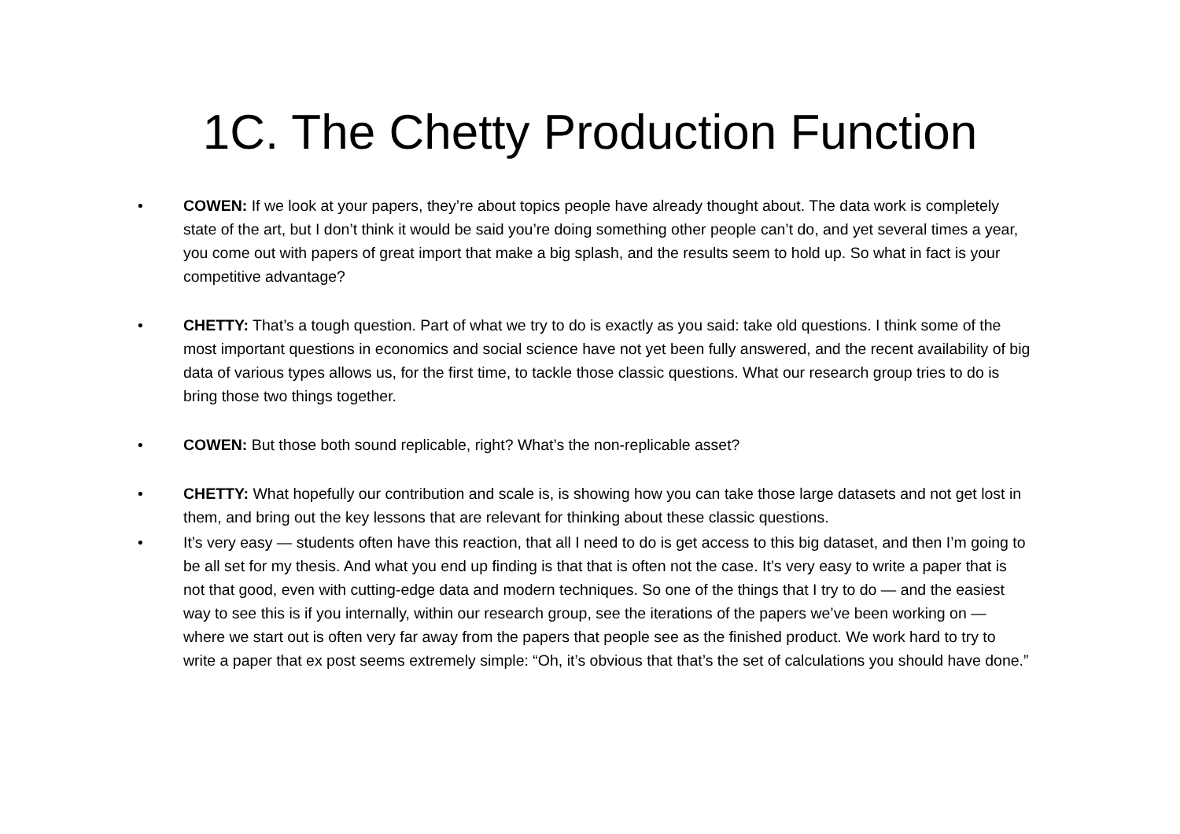1C. The Chetty Production Function
• COWEN: If we look at your papers, they’re about topics people have already thought about. The data work is completely state of the art, but I don’t think it would be said you’re doing something other people can’t do, and yet several times a year, you come out with papers of great import that make a big splash, and the results seem to hold up. So what in fact is your competitive advantage?
• CHETTY: That’s a tough question. Part of what we try to do is exactly as you said: take old questions. I think some of the most important questions in economics and social science have not yet been fully answered, and the recent availability of big data of various types allows us, for the first time, to tackle those classic questions. What our research group tries to do is bring those two things together.
• COWEN: But those both sound replicable, right? What’s the non-replicable asset?
• CHETTY: What hopefully our contribution and scale is, is showing how you can take those large datasets and not get lost in them, and bring out the key lessons that are relevant for thinking about these classic questions.
• It’s very easy — students often have this reaction, that all I need to do is get access to this big dataset, and then I’m going to be all set for my thesis. And what you end up finding is that that is often not the case. It’s very easy to write a paper that is not that good, even with cutting-edge data and modern techniques. So one of the things that I try to do — and the easiest way to see this is if you internally, within our research group, see the iterations of the papers we’ve been working on — where we start out is often very far away from the papers that people see as the finished product. We work hard to try to write a paper that ex post seems extremely simple: “Oh, it’s obvious that that’s the set of calculations you should have done.”